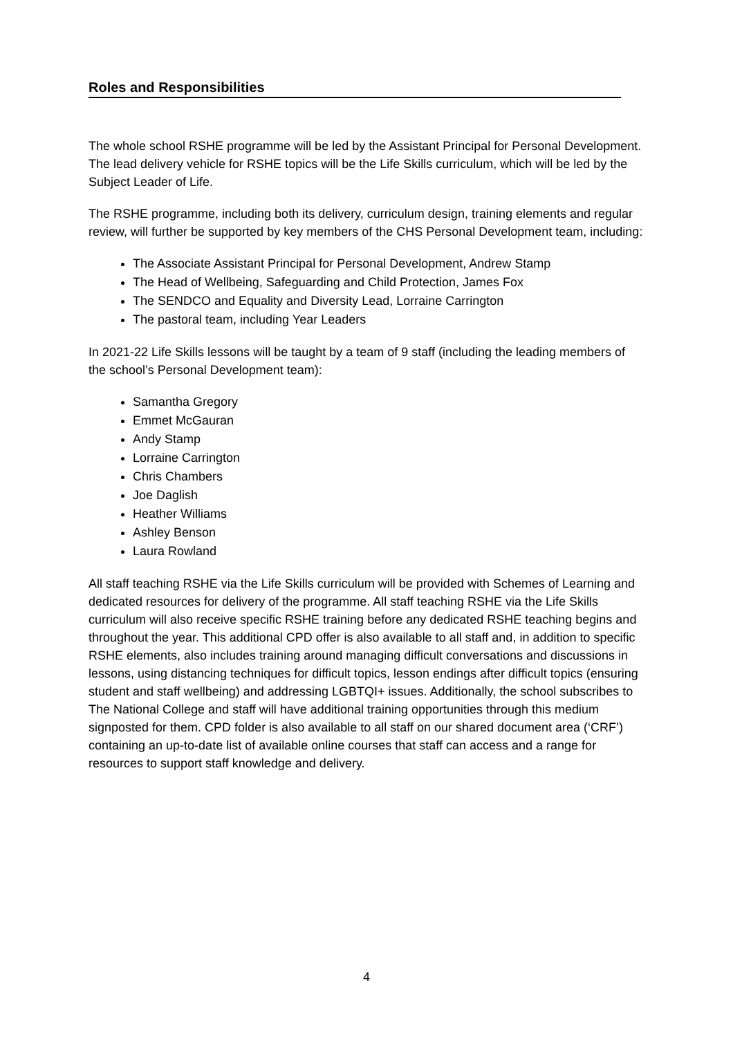Roles and Responsibilities
The whole school RSHE programme will be led by the Assistant Principal for Personal Development. The lead delivery vehicle for RSHE topics will be the Life Skills curriculum, which will be led by the Subject Leader of Life.
The RSHE programme, including both its delivery, curriculum design, training elements and regular review, will further be supported by key members of the CHS Personal Development team, including:
The Associate Assistant Principal for Personal Development, Andrew Stamp
The Head of Wellbeing, Safeguarding and Child Protection, James Fox
The SENDCO and Equality and Diversity Lead, Lorraine Carrington
The pastoral team, including Year Leaders
In 2021-22 Life Skills lessons will be taught by a team of 9 staff (including the leading members of the school’s Personal Development team):
Samantha Gregory
Emmet McGauran
Andy Stamp
Lorraine Carrington
Chris Chambers
Joe Daglish
Heather Williams
Ashley Benson
Laura Rowland
All staff teaching RSHE via the Life Skills curriculum will be provided with Schemes of Learning and dedicated resources for delivery of the programme. All staff teaching RSHE via the Life Skills curriculum will also receive specific RSHE training before any dedicated RSHE teaching begins and throughout the year. This additional CPD offer is also available to all staff and, in addition to specific RSHE elements, also includes training around managing difficult conversations and discussions in lessons, using distancing techniques for difficult topics, lesson endings after difficult topics (ensuring student and staff wellbeing) and addressing LGBTQI+ issues. Additionally, the school subscribes to The National College and staff will have additional training opportunities through this medium signposted for them. CPD folder is also available to all staff on our shared document area (‘CRF’) containing an up-to-date list of available online courses that staff can access and a range for resources to support staff knowledge and delivery.
4